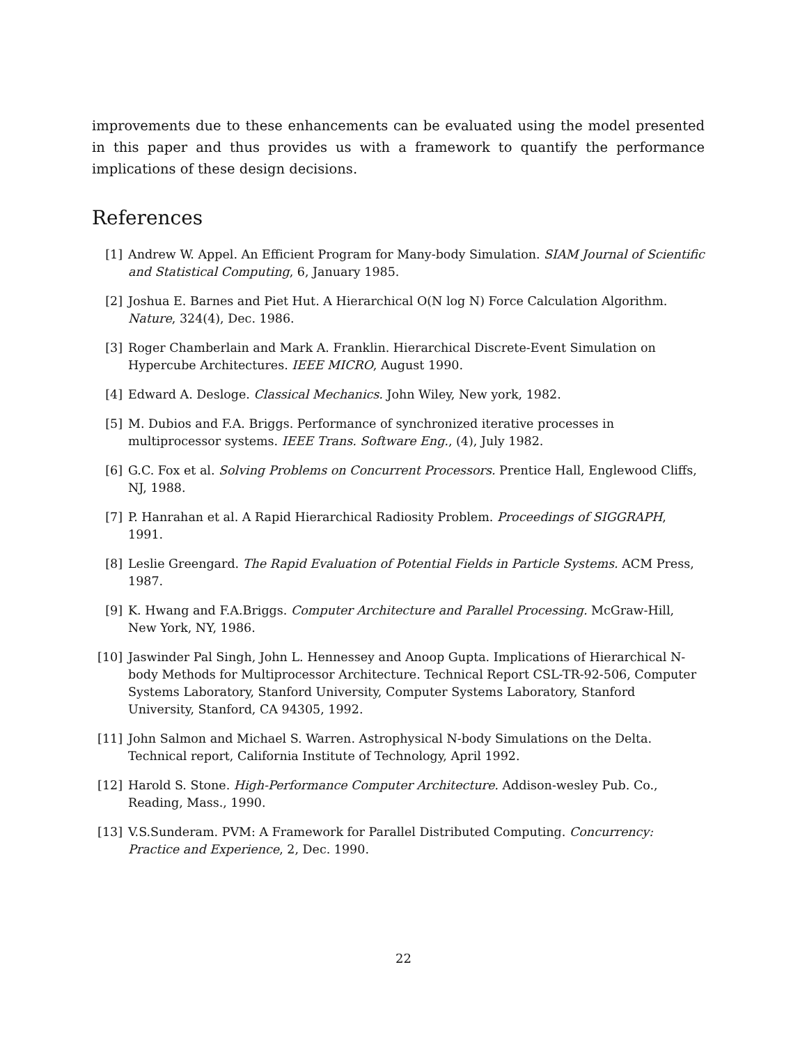improvements due to these enhancements can be evaluated using the model presented in this paper and thus provides us with a framework to quantify the performance implications of these design decisions.
References
[1] Andrew W. Appel. An Efficient Program for Many-body Simulation. SIAM Journal of Scientific and Statistical Computing, 6, January 1985.
[2] Joshua E. Barnes and Piet Hut. A Hierarchical O(N log N) Force Calculation Algorithm. Nature, 324(4), Dec. 1986.
[3] Roger Chamberlain and Mark A. Franklin. Hierarchical Discrete-Event Simulation on Hypercube Architectures. IEEE MICRO, August 1990.
[4] Edward A. Desloge. Classical Mechanics. John Wiley, New york, 1982.
[5] M. Dubios and F.A. Briggs. Performance of synchronized iterative processes in multiprocessor systems. IEEE Trans. Software Eng., (4), July 1982.
[6] G.C. Fox et al. Solving Problems on Concurrent Processors. Prentice Hall, Englewood Cliffs, NJ, 1988.
[7] P. Hanrahan et al. A Rapid Hierarchical Radiosity Problem. Proceedings of SIGGRAPH, 1991.
[8] Leslie Greengard. The Rapid Evaluation of Potential Fields in Particle Systems. ACM Press, 1987.
[9] K. Hwang and F.A.Briggs. Computer Architecture and Parallel Processing. McGraw-Hill, New York, NY, 1986.
[10] Jaswinder Pal Singh, John L. Hennessey and Anoop Gupta. Implications of Hierarchical N-body Methods for Multiprocessor Architecture. Technical Report CSL-TR-92-506, Computer Systems Laboratory, Stanford University, Computer Systems Laboratory, Stanford University, Stanford, CA 94305, 1992.
[11] John Salmon and Michael S. Warren. Astrophysical N-body Simulations on the Delta. Technical report, California Institute of Technology, April 1992.
[12] Harold S. Stone. High-Performance Computer Architecture. Addison-wesley Pub. Co., Reading, Mass., 1990.
[13] V.S.Sunderam. PVM: A Framework for Parallel Distributed Computing. Concurrency: Practice and Experience, 2, Dec. 1990.
22